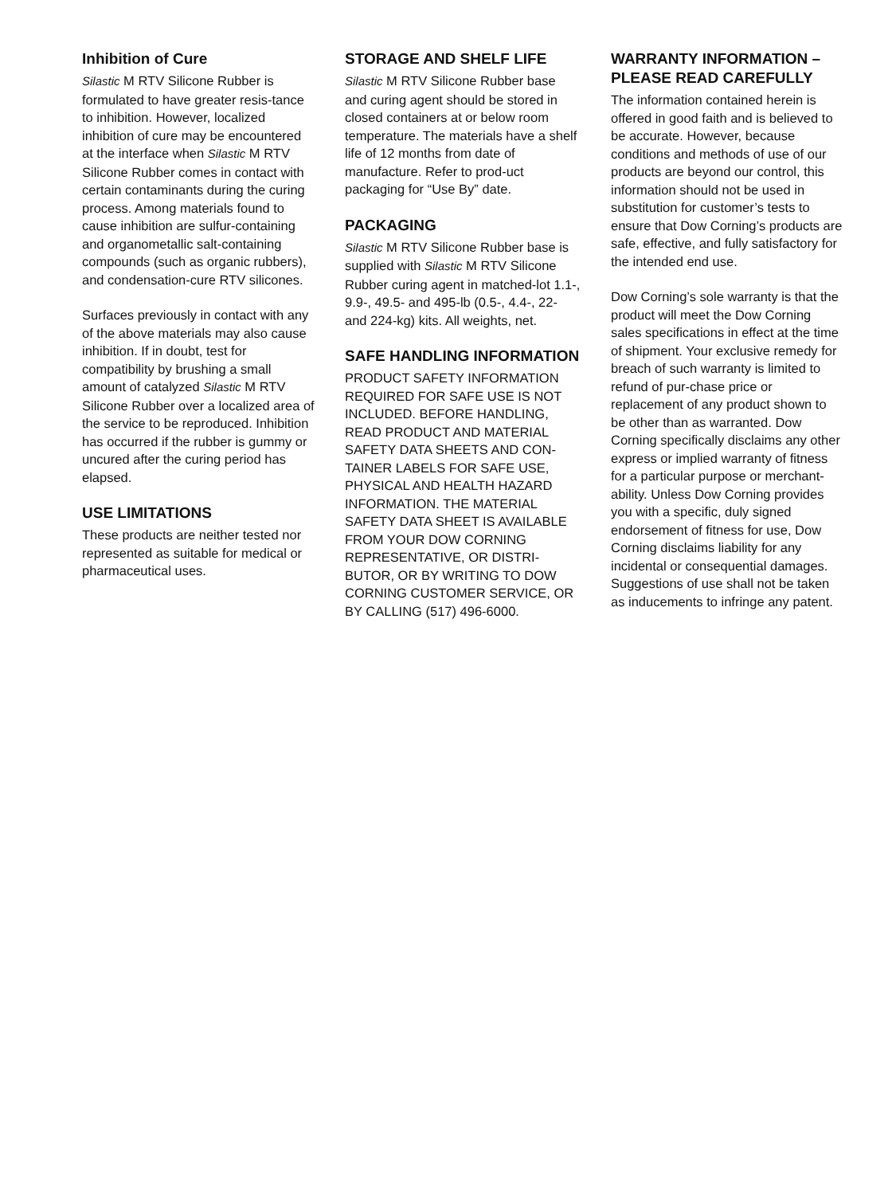Inhibition of Cure
Silastic M RTV Silicone Rubber is formulated to have greater resis-tance to inhibition. However, localized inhibition of cure may be encountered at the interface when Silastic M RTV Silicone Rubber comes in contact with certain contaminants during the curing process. Among materials found to cause inhibition are sulfur-containing and organometallic salt-containing compounds (such as organic rubbers), and condensation-cure RTV silicones.
Surfaces previously in contact with any of the above materials may also cause inhibition. If in doubt, test for compatibility by brushing a small amount of catalyzed Silastic M RTV Silicone Rubber over a localized area of the service to be reproduced. Inhibition has occurred if the rubber is gummy or uncured after the curing period has elapsed.
USE LIMITATIONS
These products are neither tested nor represented as suitable for medical or pharmaceutical uses.
STORAGE AND SHELF LIFE
Silastic M RTV Silicone Rubber base and curing agent should be stored in closed containers at or below room temperature. The materials have a shelf life of 12 months from date of manufacture. Refer to prod-uct packaging for “Use By” date.
PACKAGING
Silastic M RTV Silicone Rubber base is supplied with Silastic M RTV Silicone Rubber curing agent in matched-lot 1.1-, 9.9-, 49.5- and 495-lb (0.5-, 4.4-, 22- and 224-kg) kits. All weights, net.
SAFE HANDLING INFORMATION
PRODUCT SAFETY INFORMATION REQUIRED FOR SAFE USE IS NOT INCLUDED. BEFORE HANDLING, READ PRODUCT AND MATERIAL SAFETY DATA SHEETS AND CON-TAINER LABELS FOR SAFE USE, PHYSICAL AND HEALTH HAZARD INFORMATION. THE MATERIAL SAFETY DATA SHEET IS AVAILABLE FROM YOUR DOW CORNING REPRESENTATIVE, OR DISTRI-BUTOR, OR BY WRITING TO DOW CORNING CUSTOMER SERVICE, OR BY CALLING (517) 496-6000.
WARRANTY INFORMATION – PLEASE READ CAREFULLY
The information contained herein is offered in good faith and is believed to be accurate. However, because conditions and methods of use of our products are beyond our control, this information should not be used in substitution for customer’s tests to ensure that Dow Corning’s products are safe, effective, and fully satisfactory for the intended end use.
Dow Corning’s sole warranty is that the product will meet the Dow Corning sales specifications in effect at the time of shipment. Your exclusive remedy for breach of such warranty is limited to refund of pur-chase price or replacement of any product shown to be other than as warranted. Dow Corning specifically disclaims any other express or implied warranty of fitness for a particular purpose or merchant-ability. Unless Dow Corning provides you with a specific, duly signed endorsement of fitness for use, Dow Corning disclaims liability for any incidental or consequential damages. Suggestions of use shall not be taken as inducements to infringe any patent.